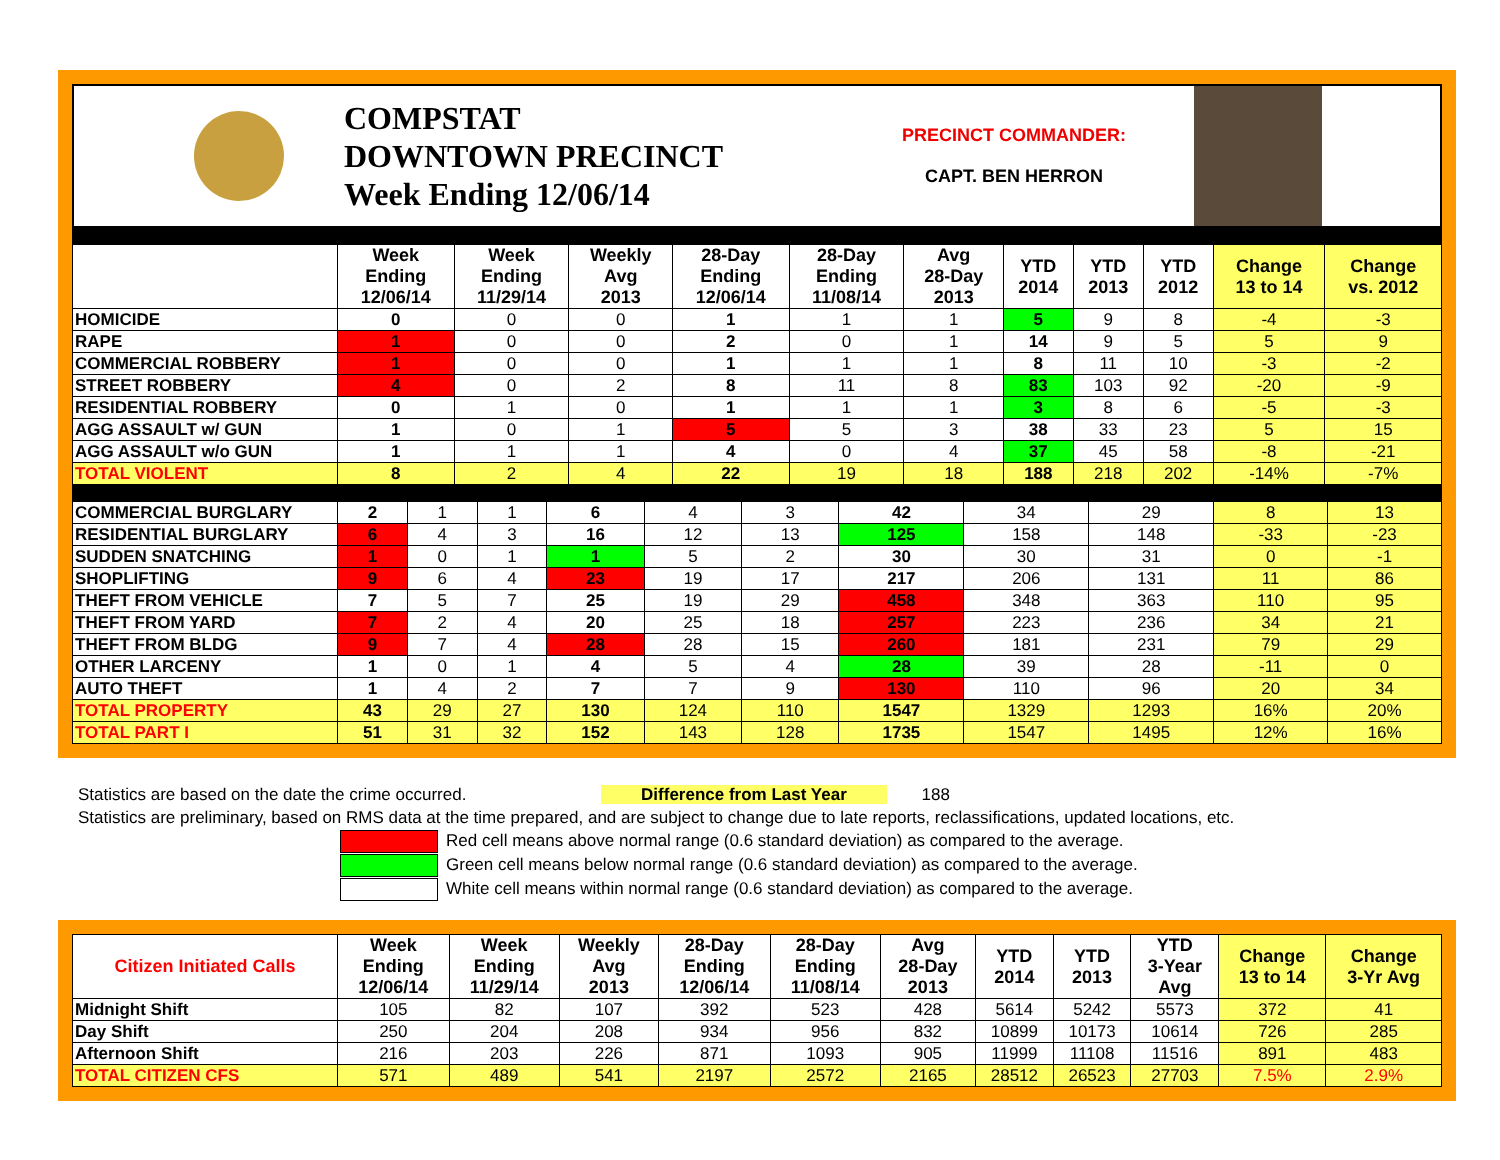COMPSTAT
DOWNTOWN PRECINCT
Week Ending 12/06/14
PRECINCT COMMANDER:
CAPT. BEN HERRON
| | Week Ending 12/06/14 | Week Ending 11/29/14 | Weekly Avg 2013 | 28-Day Ending 12/06/14 | 28-Day Ending 11/08/14 | Avg 28-Day 2013 | YTD 2014 | YTD 2013 | YTD 2012 | Change 13 to 14 | Change vs. 2012 |
| --- | --- | --- | --- | --- | --- | --- | --- | --- | --- | --- | --- |
| HOMICIDE | 0 | 0 | 0 | 1 | 1 | 1 | 5 | 9 | 8 | -4 | -3 |
| RAPE | 1 | 0 | 0 | 2 | 0 | 1 | 14 | 9 | 5 | 5 | 9 |
| COMMERCIAL ROBBERY | 1 | 0 | 0 | 1 | 1 | 1 | 8 | 11 | 10 | -3 | -2 |
| STREET ROBBERY | 4 | 0 | 2 | 8 | 11 | 8 | 83 | 103 | 92 | -20 | -9 |
| RESIDENTIAL ROBBERY | 0 | 1 | 0 | 1 | 1 | 1 | 3 | 8 | 6 | -5 | -3 |
| AGG ASSAULT w/ GUN | 1 | 0 | 1 | 5 | 5 | 3 | 38 | 33 | 23 | 5 | 15 |
| AGG ASSAULT w/o GUN | 1 | 1 | 1 | 4 | 0 | 4 | 37 | 45 | 58 | -8 | -21 |
| TOTAL VIOLENT | 8 | 2 | 4 | 22 | 19 | 18 | 188 | 218 | 202 | -14% | -7% |
| COMMERCIAL BURGLARY | 2 | 1 | 1 | 6 | 4 | 3 | 42 | 34 | 29 | 8 | 13 |
| RESIDENTIAL BURGLARY | 6 | 4 | 3 | 16 | 12 | 13 | 125 | 158 | 148 | -33 | -23 |
| SUDDEN SNATCHING | 1 | 0 | 1 | 1 | 5 | 2 | 30 | 30 | 31 | 0 | -1 |
| SHOPLIFTING | 9 | 6 | 4 | 23 | 19 | 17 | 217 | 206 | 131 | 11 | 86 |
| THEFT FROM VEHICLE | 7 | 5 | 7 | 25 | 19 | 29 | 458 | 348 | 363 | 110 | 95 |
| THEFT FROM YARD | 7 | 2 | 4 | 20 | 25 | 18 | 257 | 223 | 236 | 34 | 21 |
| THEFT FROM BLDG | 9 | 7 | 4 | 28 | 28 | 15 | 260 | 181 | 231 | 79 | 29 |
| OTHER LARCENY | 1 | 0 | 1 | 4 | 5 | 4 | 28 | 39 | 28 | -11 | 0 |
| AUTO THEFT | 1 | 4 | 2 | 7 | 7 | 9 | 130 | 110 | 96 | 20 | 34 |
| TOTAL PROPERTY | 43 | 29 | 27 | 130 | 124 | 110 | 1547 | 1329 | 1293 | 16% | 20% |
| TOTAL PART I | 51 | 31 | 32 | 152 | 143 | 128 | 1735 | 1547 | 1495 | 12% | 16% |
Statistics are based on the date the crime occurred. Difference from Last Year 188
Statistics are preliminary, based on RMS data at the time prepared, and are subject to change due to late reports, reclassifications, updated locations, etc.
Red cell means above normal range (0.6 standard deviation) as compared to the average.
Green cell means below normal range (0.6 standard deviation) as compared to the average.
White cell means within normal range (0.6 standard deviation) as compared to the average.
| Citizen Initiated Calls | Week Ending 12/06/14 | Week Ending 11/29/14 | Weekly Avg 2013 | 28-Day Ending 12/06/14 | 28-Day Ending 11/08/14 | Avg 28-Day 2013 | YTD 2014 | YTD 2013 | YTD 3-Year Avg | Change 13 to 14 | Change 3-Yr Avg |
| --- | --- | --- | --- | --- | --- | --- | --- | --- | --- | --- | --- |
| Midnight Shift | 105 | 82 | 107 | 392 | 523 | 428 | 5614 | 5242 | 5573 | 372 | 41 |
| Day Shift | 250 | 204 | 208 | 934 | 956 | 832 | 10899 | 10173 | 10614 | 726 | 285 |
| Afternoon Shift | 216 | 203 | 226 | 871 | 1093 | 905 | 11999 | 11108 | 11516 | 891 | 483 |
| TOTAL CITIZEN CFS | 571 | 489 | 541 | 2197 | 2572 | 2165 | 28512 | 26523 | 27703 | 7.5% | 2.9% |